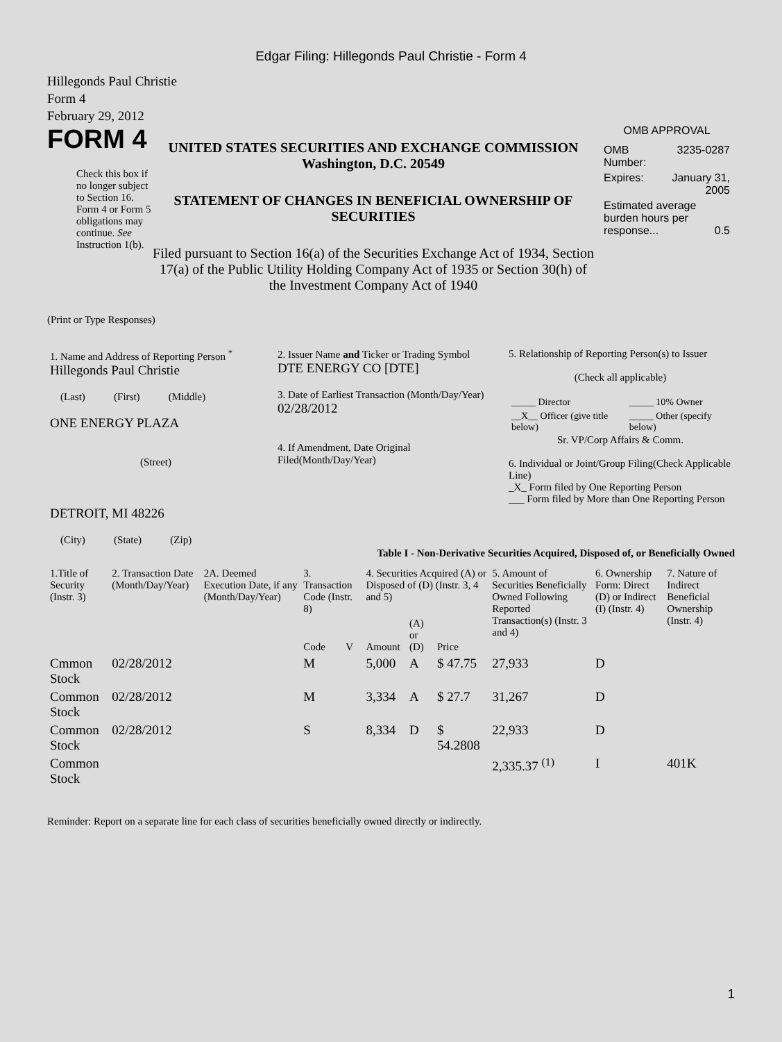Edgar Filing: Hillegonds Paul Christie - Form 4
Hillegonds Paul Christie
Form 4
February 29, 2012
FORM 4
Check this box if no longer subject to Section 16. Form 4 or Form 5 obligations may continue. See Instruction 1(b).
UNITED STATES SECURITIES AND EXCHANGE COMMISSION
Washington, D.C. 20549
STATEMENT OF CHANGES IN BENEFICIAL OWNERSHIP OF SECURITIES
Filed pursuant to Section 16(a) of the Securities Exchange Act of 1934, Section 17(a) of the Public Utility Holding Company Act of 1935 or Section 30(h) of the Investment Company Act of 1940
OMB APPROVAL
| OMB Number: | 3235-0287 |
| Expires: | January 31, 2005 |
| Estimated average burden hours per response... 0.5 | |
(Print or Type Responses)
| 1. Name and Address of Reporting Person <sup>*</sup> Hillegonds Paul Christie (Last) (First) (Middle) ONE ENERGY PLAZA (Street) DETROIT, MI 48226 (City) (State) (Zip) | 2. Issuer Name and Ticker or Trading Symbol DTE ENERGY CO [DTE] 3. Date of Earliest Transaction (Month/Day/Year) 02/28/2012 4. If Amendment, Date Original Filed(Month/Day/Year) | 5. Relationship of Reporting Person(s) to Issuer (Check all applicable) / _____ Director / _____ 10% Owner / / __X__ Officer (give title below) / _____ Other (specify below) / Sr. VP/Corp Affairs & Comm. 6. Individual or Joint/Group Filing(Check Applicable Line) _X_ Form filed by One Reporting Person ___ Form filed by More than One Reporting Person |
Table I - Non-Derivative Securities Acquired, Disposed of, or Beneficially Owned
| 1.Title of Security (Instr. 3) | 2. Transaction Date (Month/Day/Year) | 2A. Deemed Execution Date, if any (Month/Day/Year) | 3. Transaction Code (Instr. 8) | | 4. Securities Acquired (A) or Disposed of (D) (Instr. 3, 4 and 5) | | | 5. Amount of Securities Beneficially Owned Following Reported Transaction(s) (Instr. 3 and 4) | 6. Ownership Form: Direct (D) or Indirect (I) (Instr. 4) | 7. Nature of Indirect Beneficial Ownership (Instr. 4) |
| --- | --- | --- | --- | --- | --- | --- | --- | --- | --- | --- |
| | | | Code | V | Amount | (A) or (D) | Price | | | |
| Cmmon Stock | 02/28/2012 | | M | | 5,000 | A | $ 47.75 | 27,933 | D | |
| Common Stock | 02/28/2012 | | M | | 3,334 | A | $ 27.7 | 31,267 | D | |
| Common Stock | 02/28/2012 | | S | | 8,334 | D | $ 54.2808 | 22,933 | D | |
| Common Stock | | | | | | | | 2,335.37 <sup>(1)</sup> | I | 401K |
Reminder: Report on a separate line for each class of securities beneficially owned directly or indirectly.
1